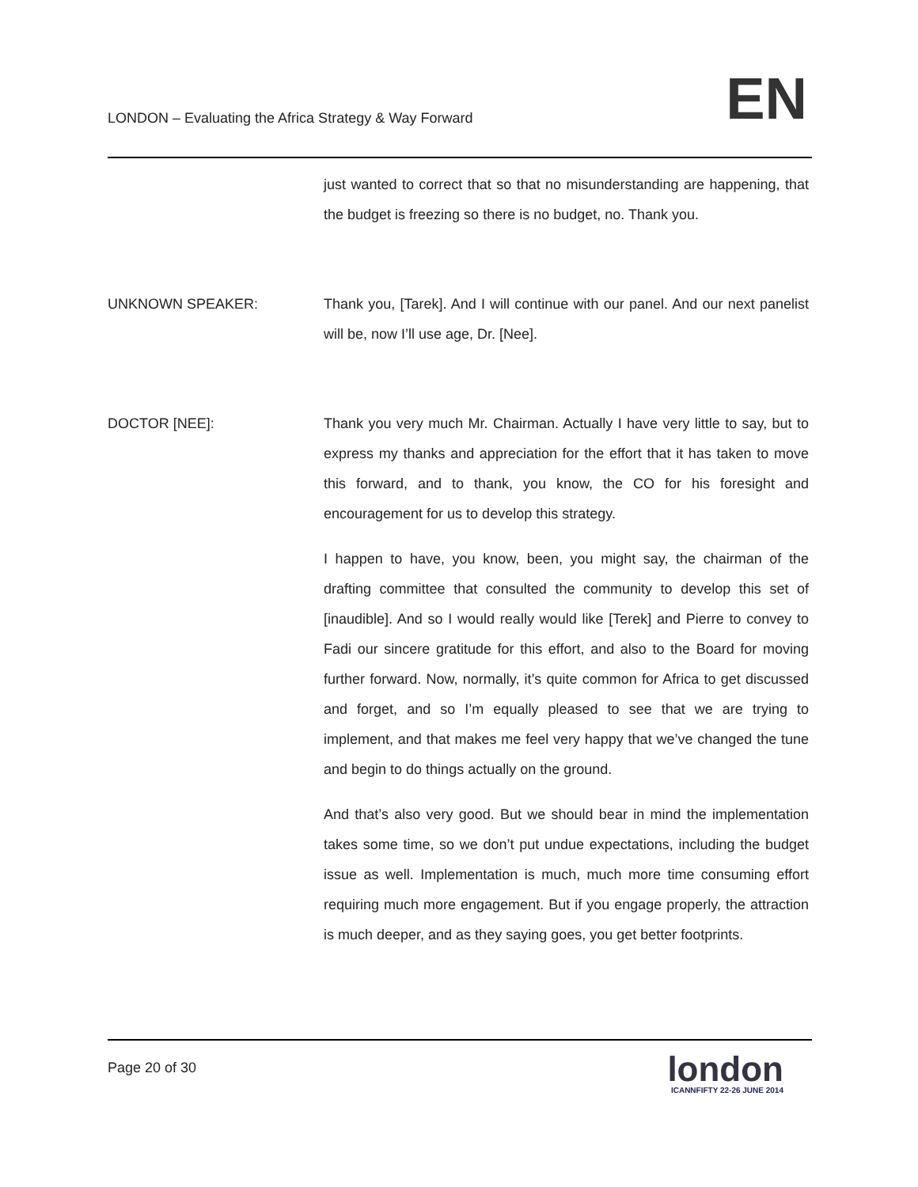LONDON – Evaluating the Africa Strategy & Way Forward
EN
just wanted to correct that so that no misunderstanding are happening, that the budget is freezing so there is no budget, no. Thank you.
UNKNOWN SPEAKER: Thank you, [Tarek]. And I will continue with our panel. And our next panelist will be, now I’ll use age, Dr. [Nee].
DOCTOR [NEE]: Thank you very much Mr. Chairman. Actually I have very little to say, but to express my thanks and appreciation for the effort that it has taken to move this forward, and to thank, you know, the CO for his foresight and encouragement for us to develop this strategy.
I happen to have, you know, been, you might say, the chairman of the drafting committee that consulted the community to develop this set of [inaudible]. And so I would really would like [Terek] and Pierre to convey to Fadi our sincere gratitude for this effort, and also to the Board for moving further forward. Now, normally, it’s quite common for Africa to get discussed and forget, and so I’m equally pleased to see that we are trying to implement, and that makes me feel very happy that we’ve changed the tune and begin to do things actually on the ground.
And that’s also very good. But we should bear in mind the implementation takes some time, so we don’t put undue expectations, including the budget issue as well. Implementation is much, much more time consuming effort requiring much more engagement. But if you engage properly, the attraction is much deeper, and as they saying goes, you get better footprints.
Page 20 of 30
london
ICANNFIFTY 22-26 JUNE 2014